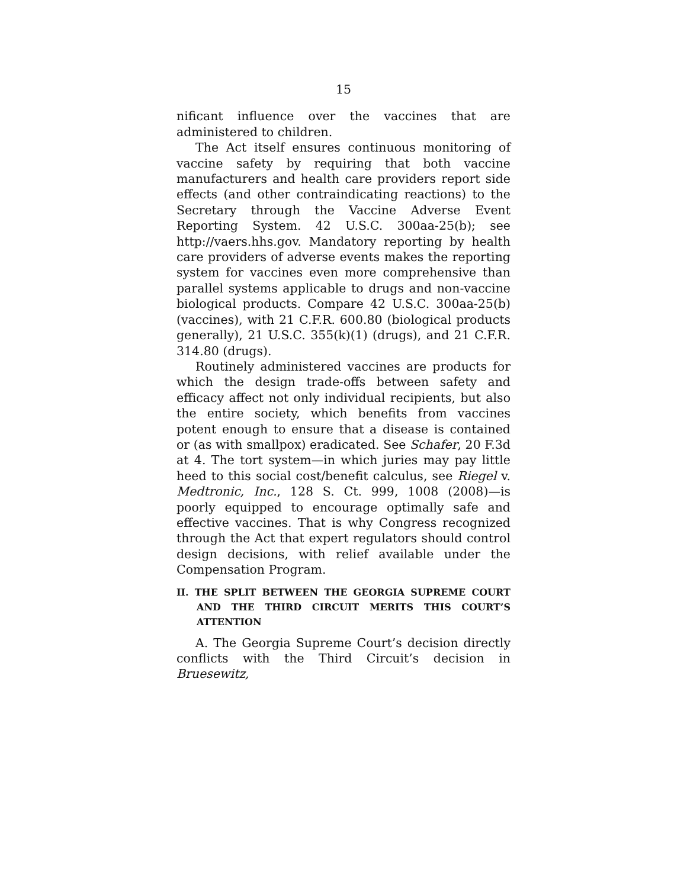15
nificant influence over the vaccines that are administered to children.
The Act itself ensures continuous monitoring of vaccine safety by requiring that both vaccine manufacturers and health care providers report side effects (and other contraindicating reactions) to the Secretary through the Vaccine Adverse Event Reporting System. 42 U.S.C. 300aa-25(b); see http://vaers.hhs.gov. Mandatory reporting by health care providers of adverse events makes the reporting system for vaccines even more comprehensive than parallel systems applicable to drugs and non-vaccine biological products. Compare 42 U.S.C. 300aa-25(b) (vaccines), with 21 C.F.R. 600.80 (biological products generally), 21 U.S.C. 355(k)(1) (drugs), and 21 C.F.R. 314.80 (drugs).
Routinely administered vaccines are products for which the design trade-offs between safety and efficacy affect not only individual recipients, but also the entire society, which benefits from vaccines potent enough to ensure that a disease is contained or (as with smallpox) eradicated. See Schafer, 20 F.3d at 4. The tort system—in which juries may pay little heed to this social cost/benefit calculus, see Riegel v. Medtronic, Inc., 128 S. Ct. 999, 1008 (2008)—is poorly equipped to encourage optimally safe and effective vaccines. That is why Congress recognized through the Act that expert regulators should control design decisions, with relief available under the Compensation Program.
II. THE SPLIT BETWEEN THE GEORGIA SUPREME COURT AND THE THIRD CIRCUIT MERITS THIS COURT’S ATTENTION
A. The Georgia Supreme Court’s decision directly conflicts with the Third Circuit’s decision in Bruesewitz,